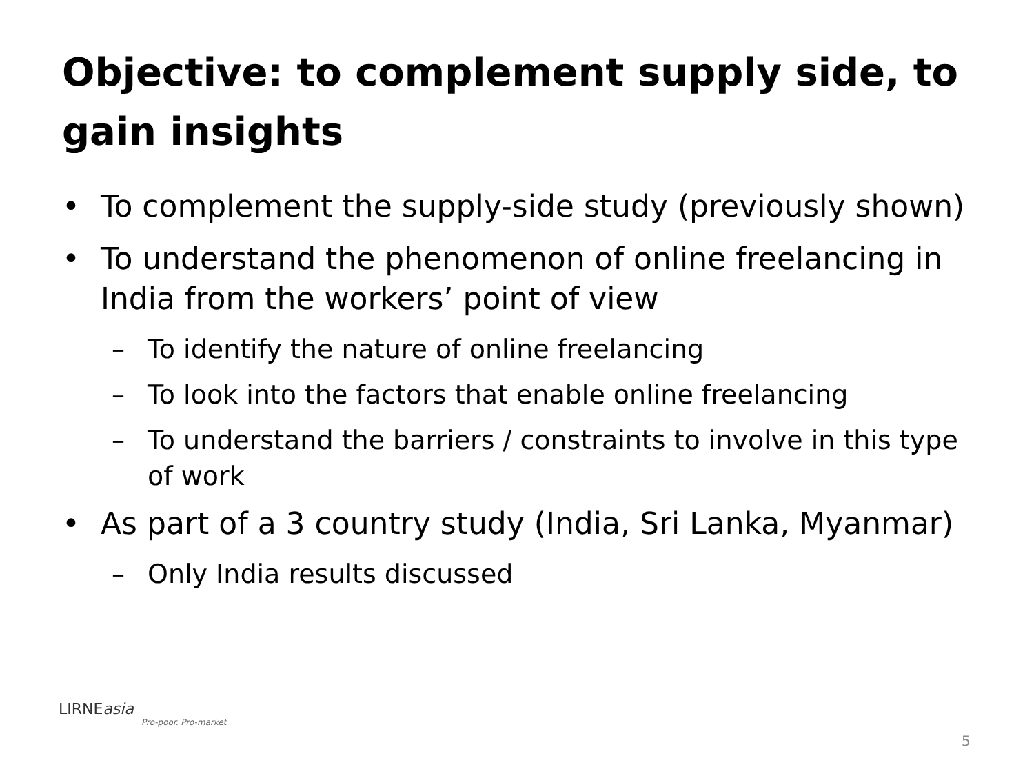Objective: to complement supply side, to gain insights
• To complement the supply-side study (previously shown)
• To understand the phenomenon of online freelancing in India from the workers’ point of view
– To identify the nature of online freelancing
– To look into the factors that enable online freelancing
– To understand the barriers / constraints to involve in this type of work
• As part of a 3 country study (India, Sri Lanka, Myanmar)
– Only India results discussed
LIRNEasia
Pro-poor. Pro-market
5